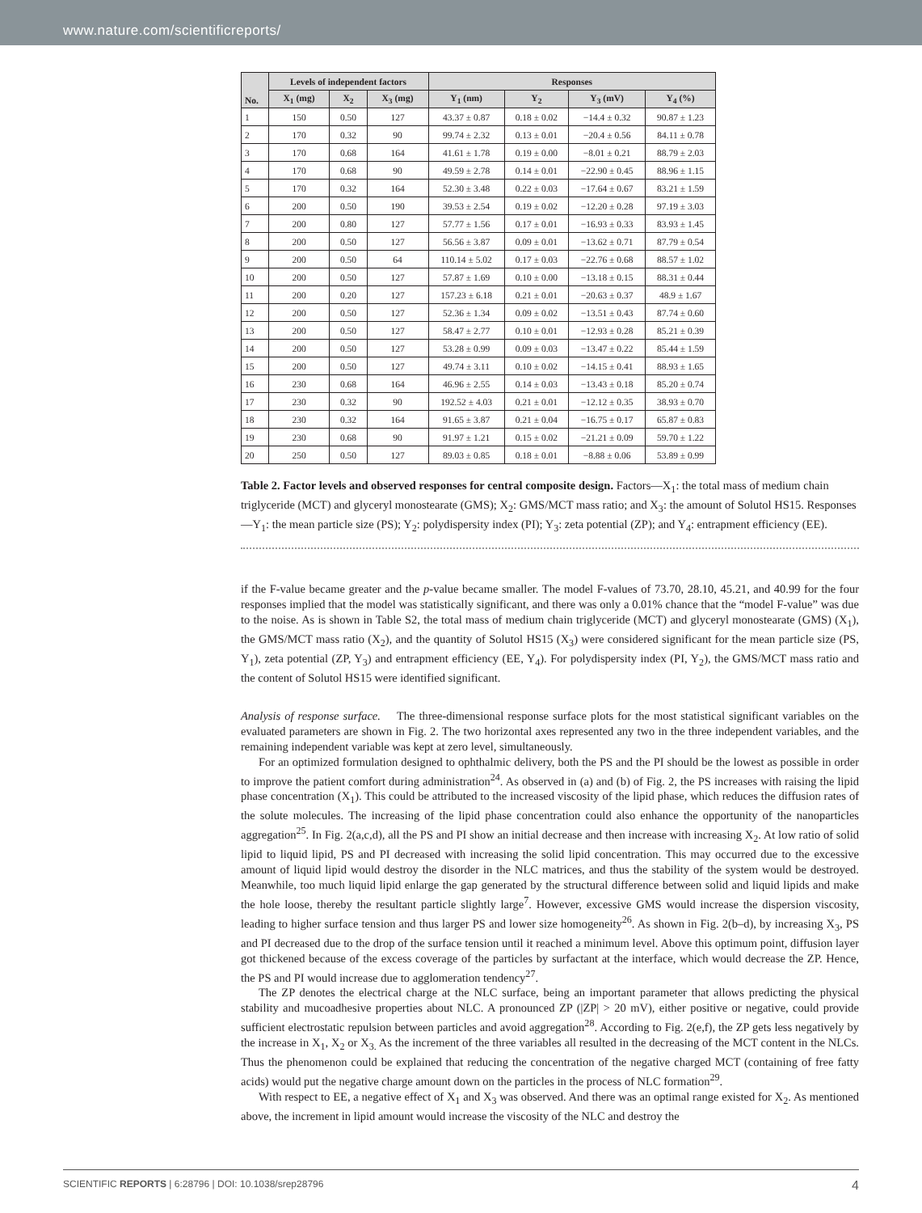www.nature.com/scientificreports/
| No. | Levels of independent factors | | | Responses | | | |
| --- | --- | --- | --- | --- | --- | --- | --- |
| | X<sub>1</sub> (mg) | X<sub>2</sub> | X<sub>3</sub> (mg) | Y<sub>1</sub> (nm) | Y<sub>2</sub> | Y<sub>3</sub> (mV) | Y<sub>4</sub> (%) |
| 1 | 150 | 0.50 | 127 | 43.37 ± 0.87 | 0.18 ± 0.02 | −14.4 ± 0.32 | 90.87 ± 1.23 |
| 2 | 170 | 0.32 | 90 | 99.74 ± 2.32 | 0.13 ± 0.01 | −20.4 ± 0.56 | 84.11 ± 0.78 |
| 3 | 170 | 0.68 | 164 | 41.61 ± 1.78 | 0.19 ± 0.00 | −8.01 ± 0.21 | 88.79 ± 2.03 |
| 4 | 170 | 0.68 | 90 | 49.59 ± 2.78 | 0.14 ± 0.01 | −22.90 ± 0.45 | 88.96 ± 1.15 |
| 5 | 170 | 0.32 | 164 | 52.30 ± 3.48 | 0.22 ± 0.03 | −17.64 ± 0.67 | 83.21 ± 1.59 |
| 6 | 200 | 0.50 | 190 | 39.53 ± 2.54 | 0.19 ± 0.02 | −12.20 ± 0.28 | 97.19 ± 3.03 |
| 7 | 200 | 0.80 | 127 | 57.77 ± 1.56 | 0.17 ± 0.01 | −16.93 ± 0.33 | 83.93 ± 1.45 |
| 8 | 200 | 0.50 | 127 | 56.56 ± 3.87 | 0.09 ± 0.01 | −13.62 ± 0.71 | 87.79 ± 0.54 |
| 9 | 200 | 0.50 | 64 | 110.14 ± 5.02 | 0.17 ± 0.03 | −22.76 ± 0.68 | 88.57 ± 1.02 |
| 10 | 200 | 0.50 | 127 | 57.87 ± 1.69 | 0.10 ± 0.00 | −13.18 ± 0.15 | 88.31 ± 0.44 |
| 11 | 200 | 0.20 | 127 | 157.23 ± 6.18 | 0.21 ± 0.01 | −20.63 ± 0.37 | 48.9 ± 1.67 |
| 12 | 200 | 0.50 | 127 | 52.36 ± 1.34 | 0.09 ± 0.02 | −13.51 ± 0.43 | 87.74 ± 0.60 |
| 13 | 200 | 0.50 | 127 | 58.47 ± 2.77 | 0.10 ± 0.01 | −12.93 ± 0.28 | 85.21 ± 0.39 |
| 14 | 200 | 0.50 | 127 | 53.28 ± 0.99 | 0.09 ± 0.03 | −13.47 ± 0.22 | 85.44 ± 1.59 |
| 15 | 200 | 0.50 | 127 | 49.74 ± 3.11 | 0.10 ± 0.02 | −14.15 ± 0.41 | 88.93 ± 1.65 |
| 16 | 230 | 0.68 | 164 | 46.96 ± 2.55 | 0.14 ± 0.03 | −13.43 ± 0.18 | 85.20 ± 0.74 |
| 17 | 230 | 0.32 | 90 | 192.52 ± 4.03 | 0.21 ± 0.01 | −12.12 ± 0.35 | 38.93 ± 0.70 |
| 18 | 230 | 0.32 | 164 | 91.65 ± 3.87 | 0.21 ± 0.04 | −16.75 ± 0.17 | 65.87 ± 0.83 |
| 19 | 230 | 0.68 | 90 | 91.97 ± 1.21 | 0.15 ± 0.02 | −21.21 ± 0.09 | 59.70 ± 1.22 |
| 20 | 250 | 0.50 | 127 | 89.03 ± 0.85 | 0.18 ± 0.01 | −8.88 ± 0.06 | 53.89 ± 0.99 |
Table 2. Factor levels and observed responses for central composite design. Factors—X<sub>1</sub>: the total mass of medium chain triglyceride (MCT) and glyceryl monostearate (GMS); X<sub>2</sub>: GMS/MCT mass ratio; and X<sub>3</sub>: the amount of Solutol HS15. Responses—Y<sub>1</sub>: the mean particle size (PS); Y<sub>2</sub>: polydispersity index (PI); Y<sub>3</sub>: zeta potential (ZP); and Y<sub>4</sub>: entrapment efficiency (EE).
if the F-value became greater and the p-value became smaller. The model F-values of 73.70, 28.10, 45.21, and 40.99 for the four responses implied that the model was statistically significant, and there was only a 0.01% chance that the “model F-value” was due to the noise. As is shown in Table S2, the total mass of medium chain triglyceride (MCT) and glyceryl monostearate (GMS) (X<sub>1</sub>), the GMS/MCT mass ratio (X<sub>2</sub>), and the quantity of Solutol HS15 (X<sub>3</sub>) were considered significant for the mean particle size (PS, Y<sub>1</sub>), zeta potential (ZP, Y<sub>3</sub>) and entrapment efficiency (EE, Y<sub>4</sub>). For polydispersity index (PI, Y<sub>2</sub>), the GMS/MCT mass ratio and the content of Solutol HS15 were identified significant.
Analysis of response surface. The three-dimensional response surface plots for the most statistical significant variables on the evaluated parameters are shown in Fig. 2. The two horizontal axes represented any two in the three independent variables, and the remaining independent variable was kept at zero level, simultaneously.
For an optimized formulation designed to ophthalmic delivery, both the PS and the PI should be the lowest as possible in order to improve the patient comfort during administration<sup>24</sup>. As observed in (a) and (b) of Fig. 2, the PS increases with raising the lipid phase concentration (X<sub>1</sub>). This could be attributed to the increased viscosity of the lipid phase, which reduces the diffusion rates of the solute molecules. The increasing of the lipid phase concentration could also enhance the opportunity of the nanoparticles aggregation<sup>25</sup>. In Fig. 2(a,c,d), all the PS and PI show an initial decrease and then increase with increasing X<sub>2</sub>. At low ratio of solid lipid to liquid lipid, PS and PI decreased with increasing the solid lipid concentration. This may occurred due to the excessive amount of liquid lipid would destroy the disorder in the NLC matrices, and thus the stability of the system would be destroyed. Meanwhile, too much liquid lipid enlarge the gap generated by the structural difference between solid and liquid lipids and make the hole loose, thereby the resultant particle slightly large<sup>7</sup>. However, excessive GMS would increase the dispersion viscosity, leading to higher surface tension and thus larger PS and lower size homogeneity<sup>26</sup>. As shown in Fig. 2(b–d), by increasing X<sub>3</sub>, PS and PI decreased due to the drop of the surface tension until it reached a minimum level. Above this optimum point, diffusion layer got thickened because of the excess coverage of the particles by surfactant at the interface, which would decrease the ZP. Hence, the PS and PI would increase due to agglomeration tendency<sup>27</sup>.
The ZP denotes the electrical charge at the NLC surface, being an important parameter that allows predicting the physical stability and mucoadhesive properties about NLC. A pronounced ZP (|ZP| > 20 mV), either positive or negative, could provide sufficient electrostatic repulsion between particles and avoid aggregation<sup>28</sup>. According to Fig. 2(e,f), the ZP gets less negatively by the increase in X<sub>1</sub>, X<sub>2</sub> or X<sub>3.</sub> As the increment of the three variables all resulted in the decreasing of the MCT content in the NLCs. Thus the phenomenon could be explained that reducing the concentration of the negative charged MCT (containing of free fatty acids) would put the negative charge amount down on the particles in the process of NLC formation<sup>29</sup>.
With respect to EE, a negative effect of X<sub>1</sub> and X<sub>3</sub> was observed. And there was an optimal range existed for X<sub>2</sub>. As mentioned above, the increment in lipid amount would increase the viscosity of the NLC and destroy the
SCIENTIFIC REPORTS | 6:28796 | DOI: 10.1038/srep28796 4